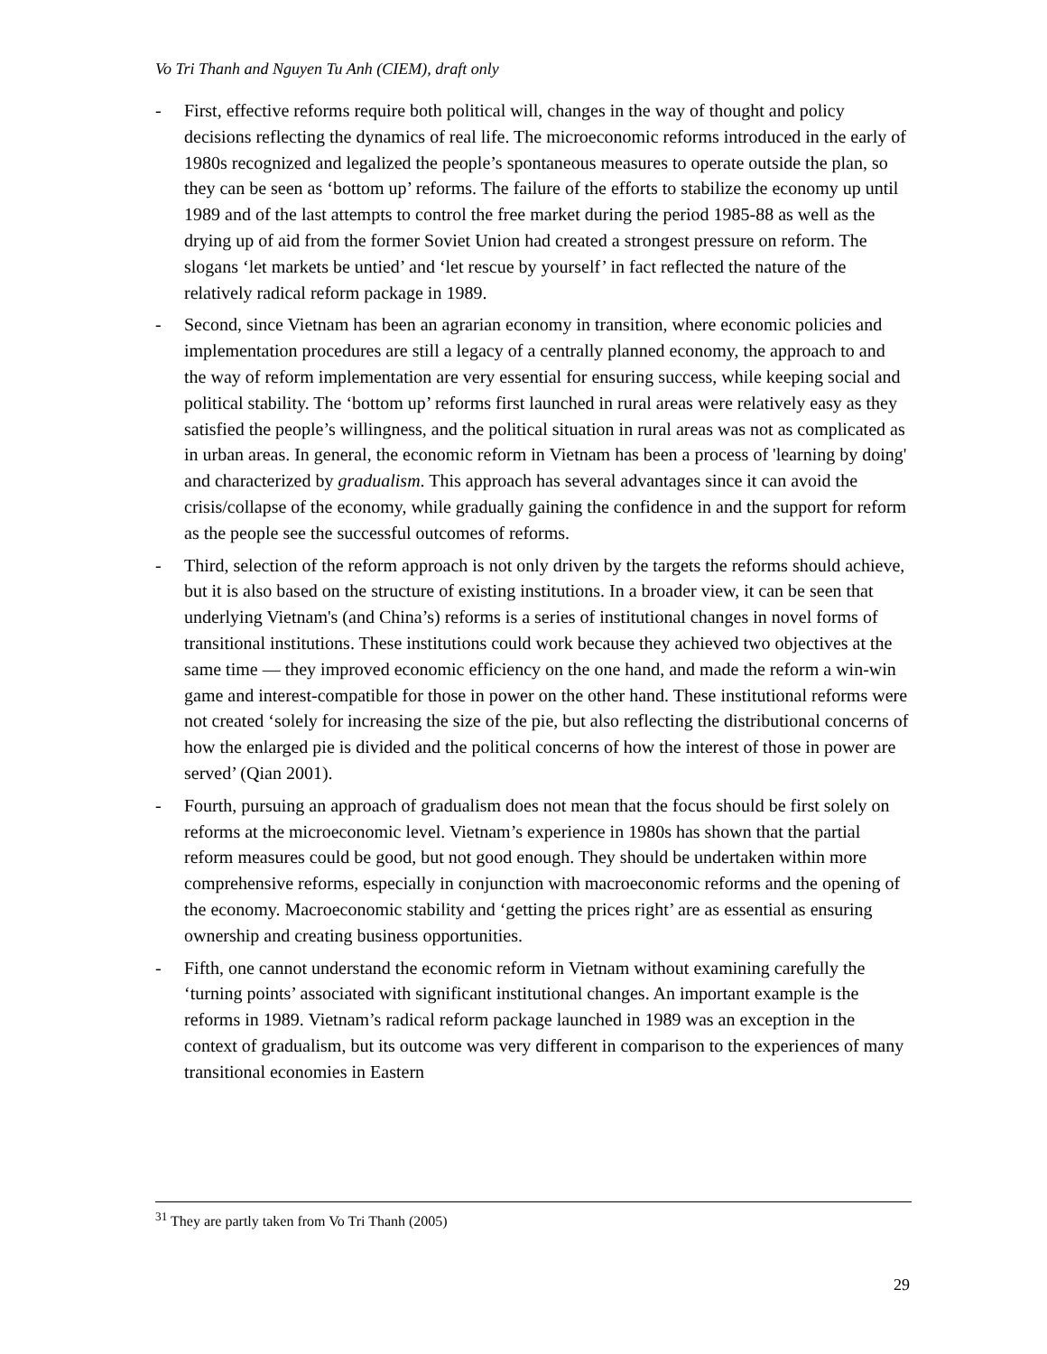Vo Tri Thanh and Nguyen Tu Anh (CIEM), draft only
- First, effective reforms require both political will, changes in the way of thought and policy decisions reflecting the dynamics of real life. The microeconomic reforms introduced in the early of 1980s recognized and legalized the people’s spontaneous measures to operate outside the plan, so they can be seen as ‘bottom up’ reforms. The failure of the efforts to stabilize the economy up until 1989 and of the last attempts to control the free market during the period 1985-88 as well as the drying up of aid from the former Soviet Union had created a strongest pressure on reform. The slogans ‘let markets be untied’ and ‘let rescue by yourself’ in fact reflected the nature of the relatively radical reform package in 1989.
- Second, since Vietnam has been an agrarian economy in transition, where economic policies and implementation procedures are still a legacy of a centrally planned economy, the approach to and the way of reform implementation are very essential for ensuring success, while keeping social and political stability. The ‘bottom up’ reforms first launched in rural areas were relatively easy as they satisfied the people’s willingness, and the political situation in rural areas was not as complicated as in urban areas. In general, the economic reform in Vietnam has been a process of 'learning by doing' and characterized by gradualism. This approach has several advantages since it can avoid the crisis/collapse of the economy, while gradually gaining the confidence in and the support for reform as the people see the successful outcomes of reforms.
- Third, selection of the reform approach is not only driven by the targets the reforms should achieve, but it is also based on the structure of existing institutions. In a broader view, it can be seen that underlying Vietnam's (and China’s) reforms is a series of institutional changes in novel forms of transitional institutions. These institutions could work because they achieved two objectives at the same time — they improved economic efficiency on the one hand, and made the reform a win-win game and interest-compatible for those in power on the other hand. These institutional reforms were not created ‘solely for increasing the size of the pie, but also reflecting the distributional concerns of how the enlarged pie is divided and the political concerns of how the interest of those in power are served’ (Qian 2001).
- Fourth, pursuing an approach of gradualism does not mean that the focus should be first solely on reforms at the microeconomic level. Vietnam’s experience in 1980s has shown that the partial reform measures could be good, but not good enough. They should be undertaken within more comprehensive reforms, especially in conjunction with macroeconomic reforms and the opening of the economy. Macroeconomic stability and ‘getting the prices right’ are as essential as ensuring ownership and creating business opportunities.
- Fifth, one cannot understand the economic reform in Vietnam without examining carefully the ‘turning points’ associated with significant institutional changes. An important example is the reforms in 1989. Vietnam’s radical reform package launched in 1989 was an exception in the context of gradualism, but its outcome was very different in comparison to the experiences of many transitional economies in Eastern
<sup>31</sup> They are partly taken from Vo Tri Thanh (2005)
29